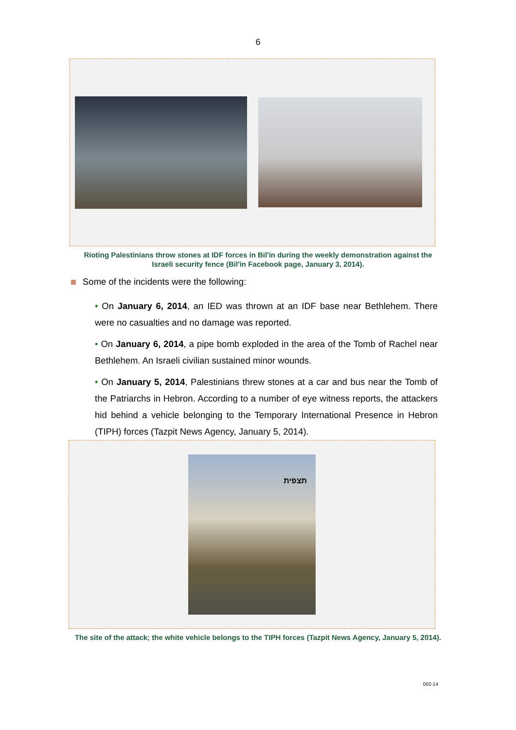6
Rioting Palestinians throw stones at IDF forces in Bil'in during the weekly demonstration against the Israeli security fence (Bil'in Facebook page, January 3, 2014).
Some of the incidents were the following:
• On January 6, 2014, an IED was thrown at an IDF base near Bethlehem. There were no casualties and no damage was reported.
• On January 6, 2014, a pipe bomb exploded in the area of the Tomb of Rachel near Bethlehem. An Israeli civilian sustained minor wounds.
• On January 5, 2014, Palestinians threw stones at a car and bus near the Tomb of the Patriarchs in Hebron. According to a number of eye witness reports, the attackers hid behind a vehicle belonging to the Temporary International Presence in Hebron (TIPH) forces (Tazpit News Agency, January 5, 2014).
תצפית
The site of the attack; the white vehicle belongs to the TIPH forces (Tazpit News Agency, January 5, 2014).
002-14